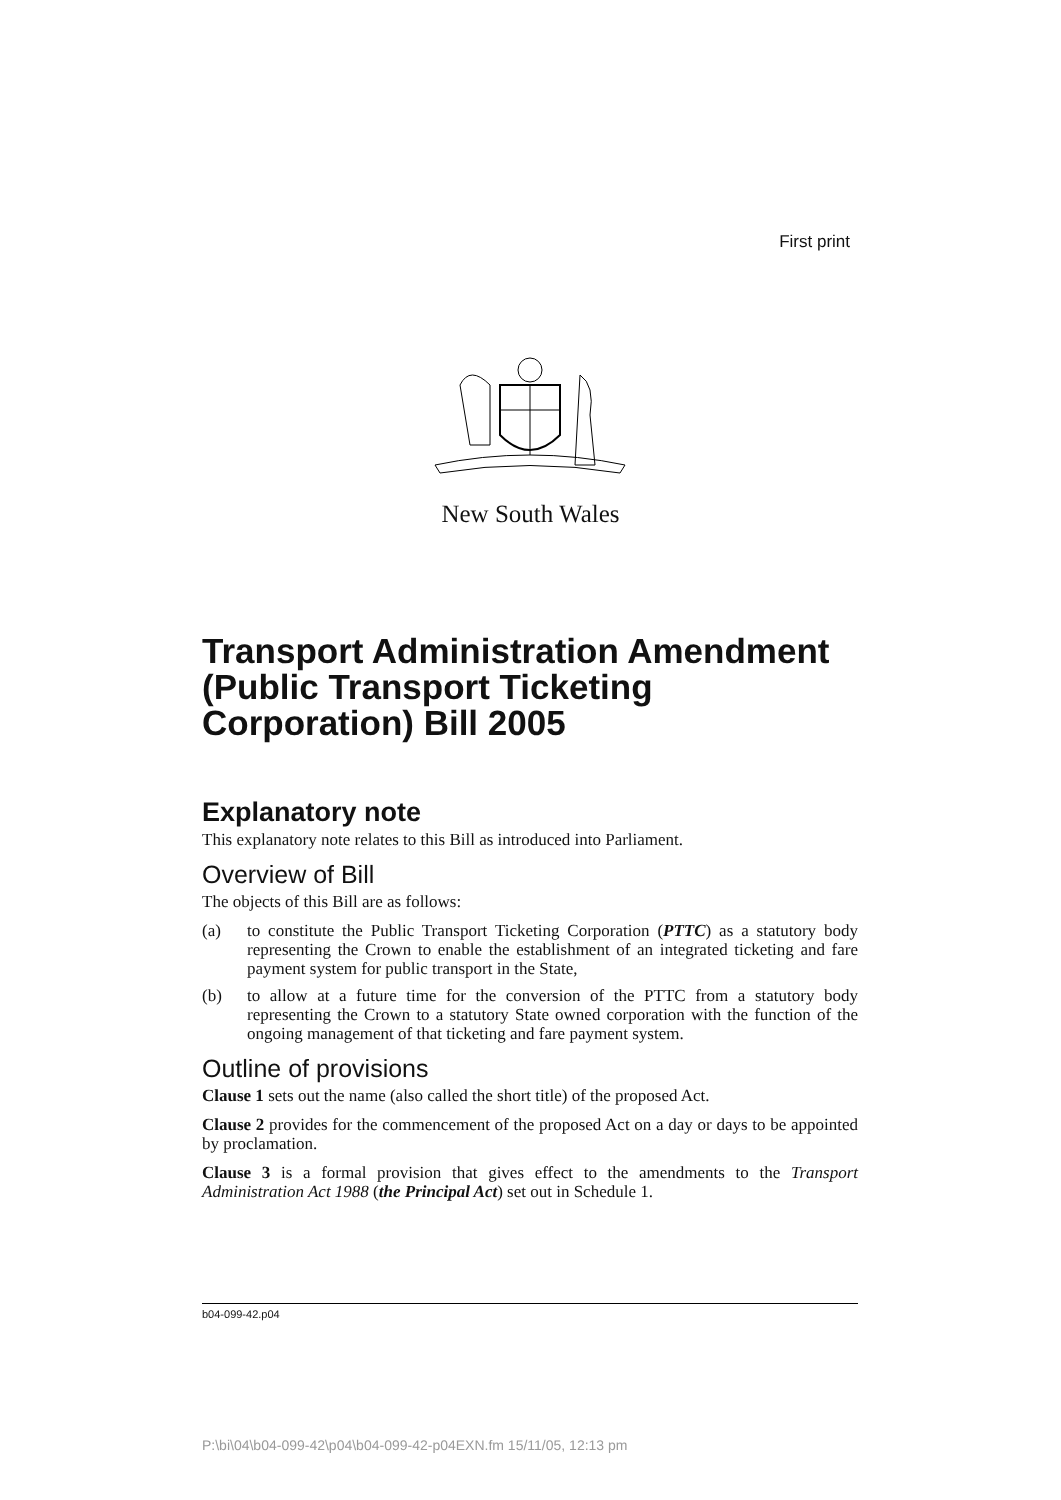First print
New South Wales
Transport Administration Amendment (Public Transport Ticketing Corporation) Bill 2005
Explanatory note
This explanatory note relates to this Bill as introduced into Parliament.
Overview of Bill
The objects of this Bill are as follows:
(a) to constitute the Public Transport Ticketing Corporation (PTTC) as a statutory body representing the Crown to enable the establishment of an integrated ticketing and fare payment system for public transport in the State,
(b) to allow at a future time for the conversion of the PTTC from a statutory body representing the Crown to a statutory State owned corporation with the function of the ongoing management of that ticketing and fare payment system.
Outline of provisions
Clause 1 sets out the name (also called the short title) of the proposed Act.
Clause 2 provides for the commencement of the proposed Act on a day or days to be appointed by proclamation.
Clause 3 is a formal provision that gives effect to the amendments to the Transport Administration Act 1988 (the Principal Act) set out in Schedule 1.
b04-099-42.p04
P:\bi\04\b04-099-42\p04\b04-099-42-p04EXN.fm 15/11/05, 12:13 pm